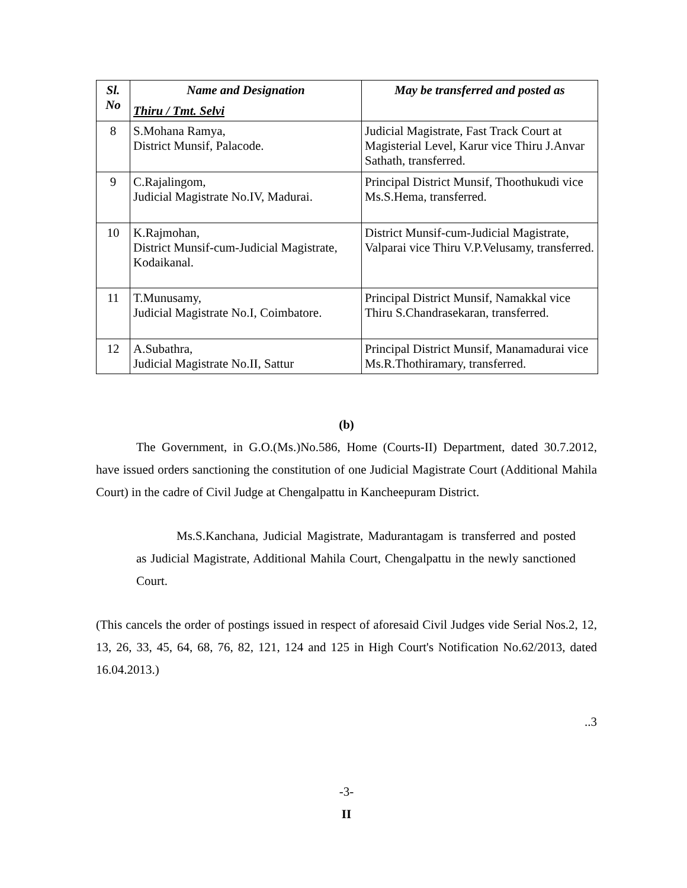| Sl. No | Name and Designation Thiru / Tmt. Selvi | May be transferred and posted as |
| --- | --- | --- |
| 8 | S.Mohana Ramya, District Munsif, Palacode. | Judicial Magistrate, Fast Track Court at Magisterial Level, Karur vice Thiru J.Anvar Sathath, transferred. |
| 9 | C.Rajalingom, Judicial Magistrate No.IV, Madurai. | Principal District Munsif, Thoothukudi vice Ms.S.Hema, transferred. |
| 10 | K.Rajmohan, District Munsif-cum-Judicial Magistrate, Kodaikanal. | District Munsif-cum-Judicial Magistrate, Valparai vice Thiru V.P.Velusamy, transferred. |
| 11 | T.Munusamy, Judicial Magistrate No.I, Coimbatore. | Principal District Munsif, Namakkal vice Thiru S.Chandrasekaran, transferred. |
| 12 | A.Subathra, Judicial Magistrate No.II, Sattur | Principal District Munsif, Manamadurai vice Ms.R.Thothiramary, transferred. |
(b)
The Government, in G.O.(Ms.)No.586, Home (Courts-II) Department, dated 30.7.2012, have issued orders sanctioning the constitution of one Judicial Magistrate Court (Additional Mahila Court) in the cadre of Civil Judge at Chengalpattu in Kancheepuram District.
Ms.S.Kanchana, Judicial Magistrate, Madurantagam is transferred and posted as Judicial Magistrate, Additional Mahila Court, Chengalpattu in the newly sanctioned Court.
(This cancels the order of postings issued in respect of aforesaid Civil Judges vide Serial Nos.2, 12, 13, 26, 33, 45, 64, 68, 76, 82, 121, 124 and 125 in High Court's Notification No.62/2013, dated 16.04.2013.)
..3
-3-
II